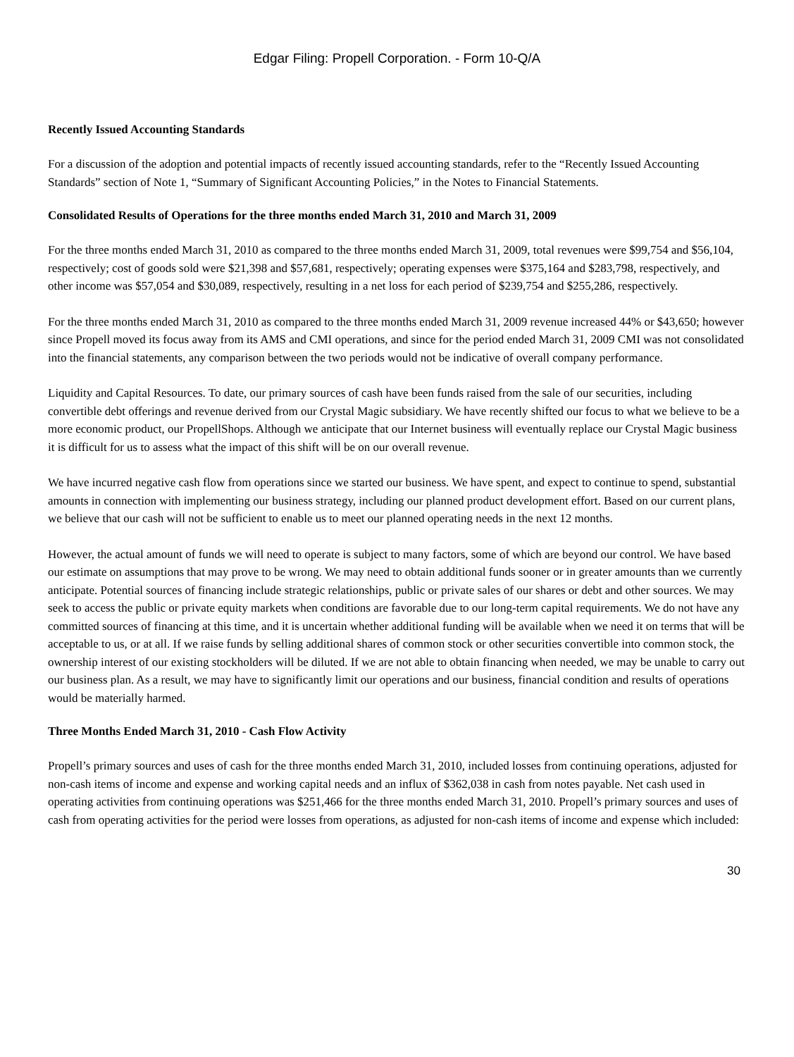Edgar Filing: Propell Corporation. - Form 10-Q/A
Recently Issued Accounting Standards
For a discussion of the adoption and potential impacts of recently issued accounting standards, refer to the “Recently Issued Accounting Standards” section of Note 1, “Summary of Significant Accounting Policies,” in the Notes to Financial Statements.
Consolidated Results of Operations for the three months ended March 31, 2010 and March 31, 2009
For the three months ended March 31, 2010 as compared to the three months ended March 31, 2009, total revenues were $99,754 and $56,104, respectively; cost of goods sold were $21,398 and $57,681, respectively; operating expenses were $375,164 and $283,798, respectively, and other income was $57,054 and $30,089, respectively, resulting in a net loss for each period of $239,754 and $255,286, respectively.
For the three months ended March 31, 2010 as compared to the three months ended March 31, 2009 revenue increased 44% or $43,650; however since Propell moved its focus away from its AMS and CMI operations, and since for the period ended March 31, 2009 CMI was not consolidated into the financial statements, any comparison between the two periods would not be indicative of overall company performance.
Liquidity and Capital Resources. To date, our primary sources of cash have been funds raised from the sale of our securities, including convertible debt offerings and revenue derived from our Crystal Magic subsidiary. We have recently shifted our focus to what we believe to be a more economic product, our PropellShops. Although we anticipate that our Internet business will eventually replace our Crystal Magic business it is difficult for us to assess what the impact of this shift will be on our overall revenue.
We have incurred negative cash flow from operations since we started our business. We have spent, and expect to continue to spend, substantial amounts in connection with implementing our business strategy, including our planned product development effort. Based on our current plans, we believe that our cash will not be sufficient to enable us to meet our planned operating needs in the next 12 months.
However, the actual amount of funds we will need to operate is subject to many factors, some of which are beyond our control. We have based our estimate on assumptions that may prove to be wrong. We may need to obtain additional funds sooner or in greater amounts than we currently anticipate. Potential sources of financing include strategic relationships, public or private sales of our shares or debt and other sources. We may seek to access the public or private equity markets when conditions are favorable due to our long-term capital requirements. We do not have any committed sources of financing at this time, and it is uncertain whether additional funding will be available when we need it on terms that will be acceptable to us, or at all. If we raise funds by selling additional shares of common stock or other securities convertible into common stock, the ownership interest of our existing stockholders will be diluted. If we are not able to obtain financing when needed, we may be unable to carry out our business plan. As a result, we may have to significantly limit our operations and our business, financial condition and results of operations would be materially harmed.
Three Months Ended March 31, 2010 - Cash Flow Activity
Propell’s primary sources and uses of cash for the three months ended March 31, 2010, included losses from continuing operations, adjusted for non-cash items of income and expense and working capital needs and an influx of $362,038 in cash from notes payable. Net cash used in operating activities from continuing operations was $251,466 for the three months ended March 31, 2010. Propell’s primary sources and uses of cash from operating activities for the period were losses from operations, as adjusted for non-cash items of income and expense which included:
30